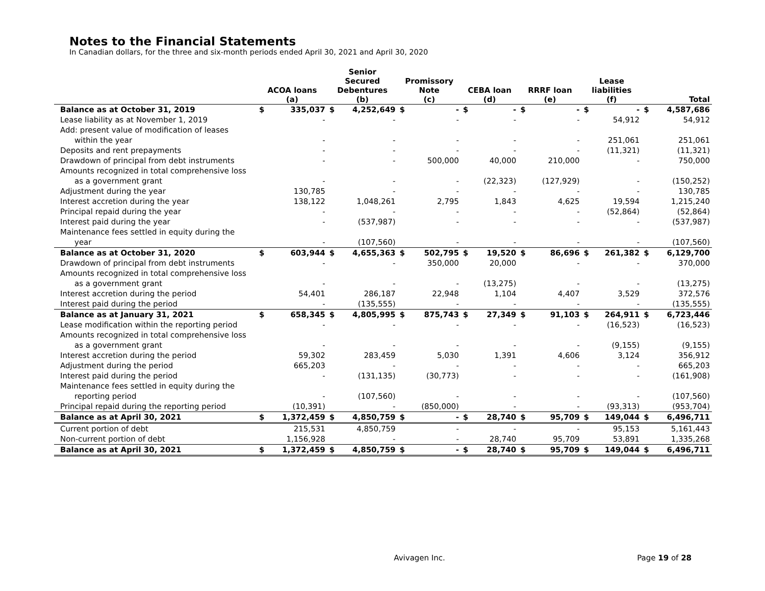Notes to the Financial Statements
In Canadian dollars, for the three and six-month periods ended April 30, 2021 and April 30, 2020
| | ACOA loans (a) | | Senior Secured Debentures (b) | | Promissory Note (c) | | CEBA loan (d) | | RRRF loan (e) | | Lease liabilities (f) | | Total | |
| --- | --- | --- | --- | --- | --- | --- | --- | --- | --- | --- | --- | --- | --- | --- |
| Balance as at October 31, 2019 | $ | 335,037 | $ | 4,252,649 | $ | - | $ | - | $ | - | $ | - | $ | 4,587,686 |
| Lease liability as at November 1, 2019 | | - | | - | | - | | - | | - | | 54,912 | | 54,912 |
| Add: present value of modification of leases | | | | | | | | | | | | | | |
| within the year | | - | | - | | - | | - | | - | | 251,061 | | 251,061 |
| Deposits and rent prepayments | | - | | - | | - | | - | | - | | (11,321) | | (11,321) |
| Drawdown of principal from debt instruments | | - | | - | | 500,000 | | 40,000 | | 210,000 | | - | | 750,000 |
| Amounts recognized in total comprehensive loss | | | | | | | | | | | | | | |
| as a government grant | | - | | - | | - | | (22,323) | | (127,929) | | - | | (150,252) |
| Adjustment during the year | | 130,785 | | - | | - | | - | | - | | - | | 130,785 |
| Interest accretion during the year | | 138,122 | | 1,048,261 | | 2,795 | | 1,843 | | 4,625 | | 19,594 | | 1,215,240 |
| Principal repaid during the year | | - | | - | | - | | - | | - | | (52,864) | | (52,864) |
| Interest paid during the year | | - | | (537,987) | | - | | - | | - | | - | | (537,987) |
| Maintenance fees settled in equity during the | | | | | | | | | | | | | | |
| year | | - | | (107,560) | | - | | - | | - | | - | | (107,560) |
| Balance as at October 31, 2020 | $ | 603,944 | $ | 4,655,363 | $ | 502,795 | $ | 19,520 | $ | 86,696 | $ | 261,382 | $ | 6,129,700 |
| Drawdown of principal from debt instruments | | - | | - | | 350,000 | | 20,000 | | - | | - | | 370,000 |
| Amounts recognized in total comprehensive loss | | | | | | | | | | | | | | |
| as a government grant | | - | | - | | - | | (13,275) | | - | | - | | (13,275) |
| Interest accretion during the period | | 54,401 | | 286,187 | | 22,948 | | 1,104 | | 4,407 | | 3,529 | | 372,576 |
| Interest paid during the period | | - | | (135,555) | | - | | - | | - | | - | | (135,555) |
| Balance as at January 31, 2021 | $ | 658,345 | $ | 4,805,995 | $ | 875,743 | $ | 27,349 | $ | 91,103 | $ | 264,911 | $ | 6,723,446 |
| Lease modification within the reporting period | | - | | - | | - | | - | | - | | (16,523) | | (16,523) |
| Amounts recognized in total comprehensive loss | | | | | | | | | | | | | | |
| as a government grant | | - | | - | | - | | - | | - | | (9,155) | | (9,155) |
| Interest accretion during the period | | 59,302 | | 283,459 | | 5,030 | | 1,391 | | 4,606 | | 3,124 | | 356,912 |
| Adjustment during the period | | 665,203 | | - | | - | | - | | - | | - | | 665,203 |
| Interest paid during the period | | - | | (131,135) | | (30,773) | | - | | - | | - | | (161,908) |
| Maintenance fees settled in equity during the | | | | | | | | | | | | | | |
| reporting period | | - | | (107,560) | | - | | - | | - | | - | | (107,560) |
| Principal repaid during the reporting period | | (10,391) | | - | | (850,000) | | - | | - | | (93,313) | | (953,704) |
| Balance as at April 30, 2021 | $ | 1,372,459 | $ | 4,850,759 | $ | - | $ | 28,740 | $ | 95,709 | $ | 149,044 | $ | 6,496,711 |
| Current portion of debt | | 215,531 | | 4,850,759 | | - | | - | | - | | 95,153 | | 5,161,443 |
| Non-current portion of debt | | 1,156,928 | | - | | - | | 28,740 | | 95,709 | | 53,891 | | 1,335,268 |
| Balance as at April 30, 2021 | $ | 1,372,459 | $ | 4,850,759 | $ | - | $ | 28,740 | $ | 95,709 | $ | 149,044 | $ | 6,496,711 |
Avivagen Inc. Page 19 of 28